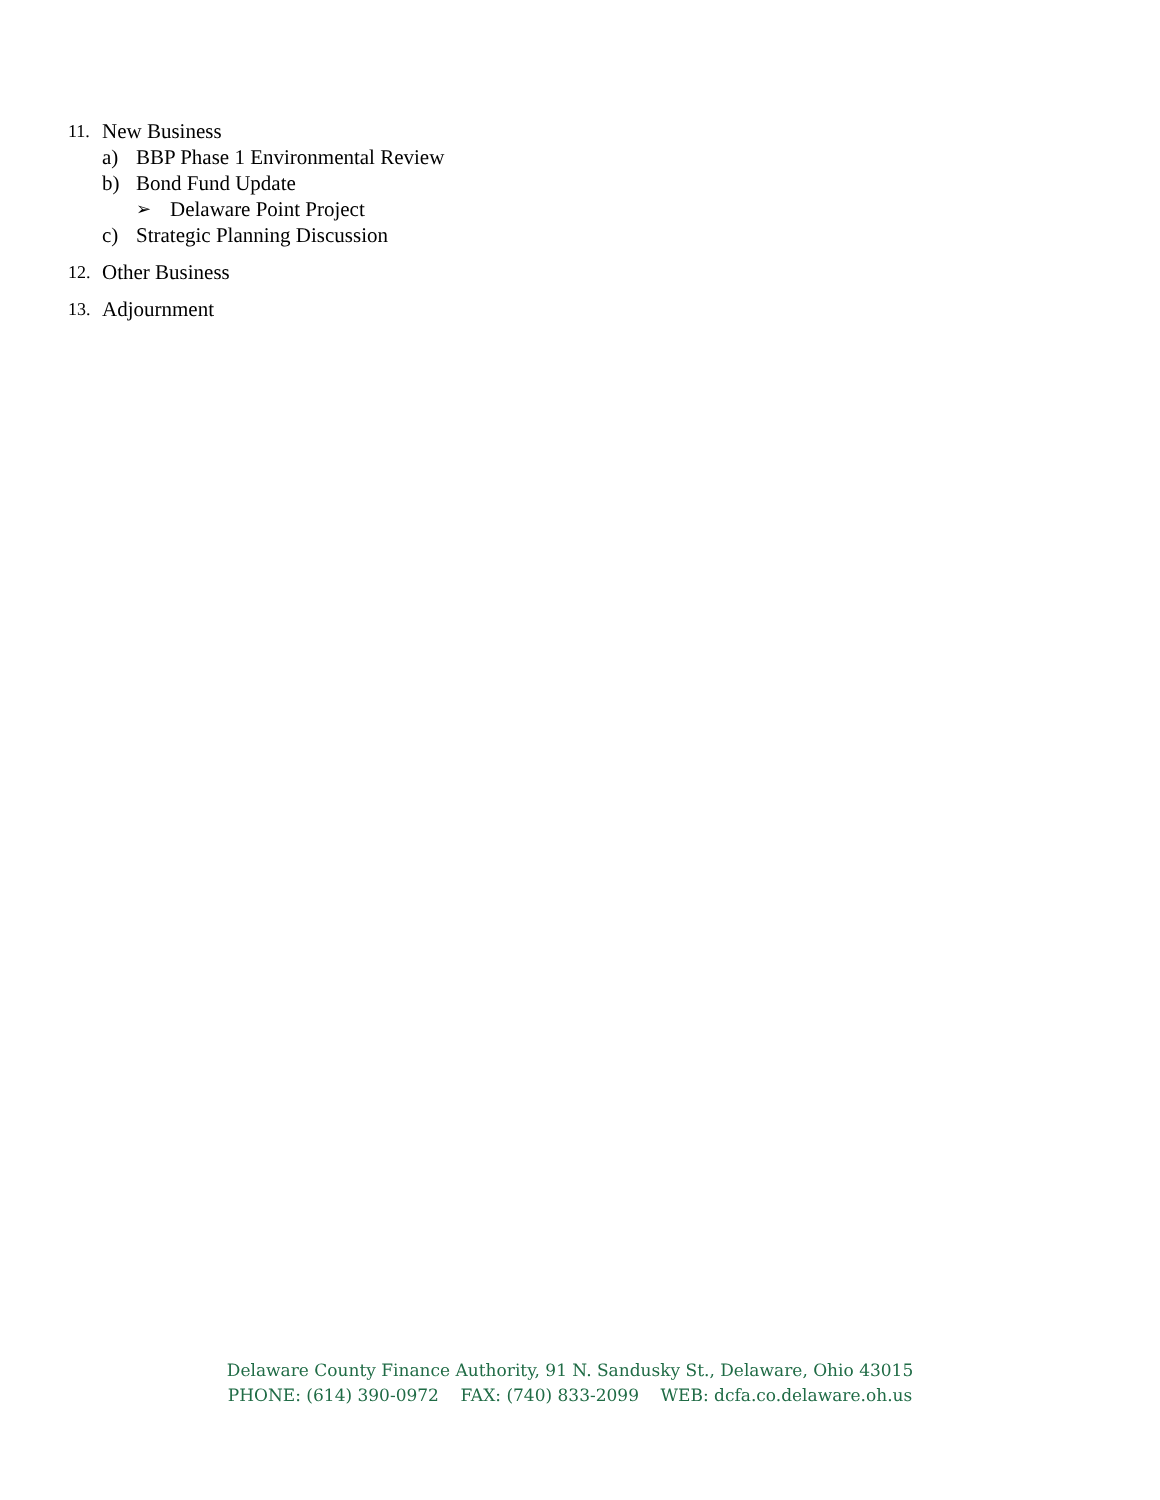11. New Business
a) BBP Phase 1 Environmental Review
b) Bond Fund Update
➢ Delaware Point Project
c) Strategic Planning Discussion
12. Other Business
13. Adjournment
Delaware County Finance Authority, 91 N. Sandusky St., Delaware, Ohio 43015
PHONE: (614) 390-0972 FAX: (740) 833-2099 WEB: dcfa.co.delaware.oh.us